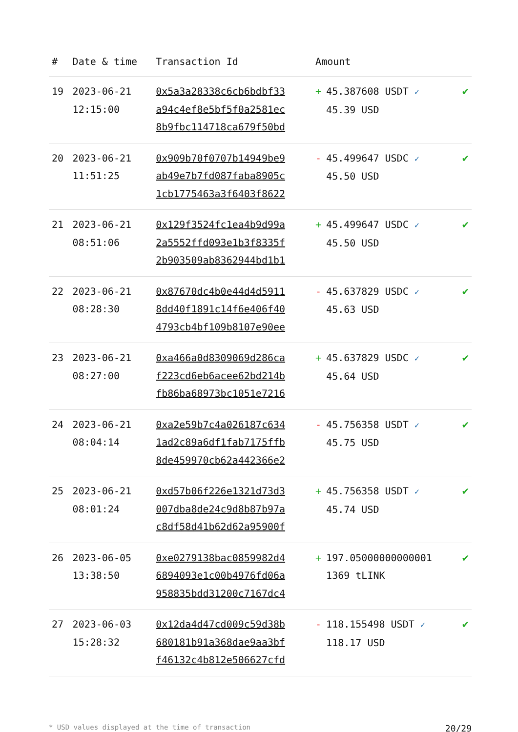| # | Date & time | Transaction Id | Amount | |
| --- | --- | --- | --- | --- |
| 19 | 2023-06-21 12:15:00 | 0x5a3a28338c6cb6bdbf33 a94c4ef8e5bf5f0a2581ec 8b9fbc114718ca679f50bd | + 45.387608 USDT ✓ 45.39 USD | ✔ |
| 20 | 2023-06-21 11:51:25 | 0x909b70f0707b14949be9 ab49e7b7fd087faba8905c 1cb1775463a3f6403f8622 | - 45.499647 USDC ✓ 45.50 USD | ✔ |
| 21 | 2023-06-21 08:51:06 | 0x129f3524fc1ea4b9d99a 2a5552ffd093e1b3f8335f 2b903509ab8362944bd1b1 | + 45.499647 USDC ✓ 45.50 USD | ✔ |
| 22 | 2023-06-21 08:28:30 | 0x87670dc4b0e44d4d5911 8dd40f1891c14f6e406f40 4793cb4bf109b8107e90ee | - 45.637829 USDC ✓ 45.63 USD | ✔ |
| 23 | 2023-06-21 08:27:00 | 0xa466a0d8309069d286ca f223cd6eb6acee62bd214b fb86ba68973bc1051e7216 | + 45.637829 USDC ✓ 45.64 USD | ✔ |
| 24 | 2023-06-21 08:04:14 | 0xa2e59b7c4a026187c634 1ad2c89a6df1fab7175ffb 8de459970cb62a442366e2 | - 45.756358 USDT ✓ 45.75 USD | ✔ |
| 25 | 2023-06-21 08:01:24 | 0xd57b06f226e1321d73d3 007dba8de24c9d8b87b97a c8df58d41b62d62a95900f | + 45.756358 USDT ✓ 45.74 USD | ✔ |
| 26 | 2023-06-05 13:38:50 | 0xe0279138bac0859982d4 6894093e1c00b4976fd06a 958835bdd31200c7167dc4 | + 197.05000000000001 1369 tLINK | ✔ |
| 27 | 2023-06-03 15:28:32 | 0x12da4d47cd009c59d38b 680181b91a368dae9aa3bf f46132c4b812e506627cfd | - 118.155498 USDT ✓ 118.17 USD | ✔ |
* USD values displayed at the time of transaction 20/29